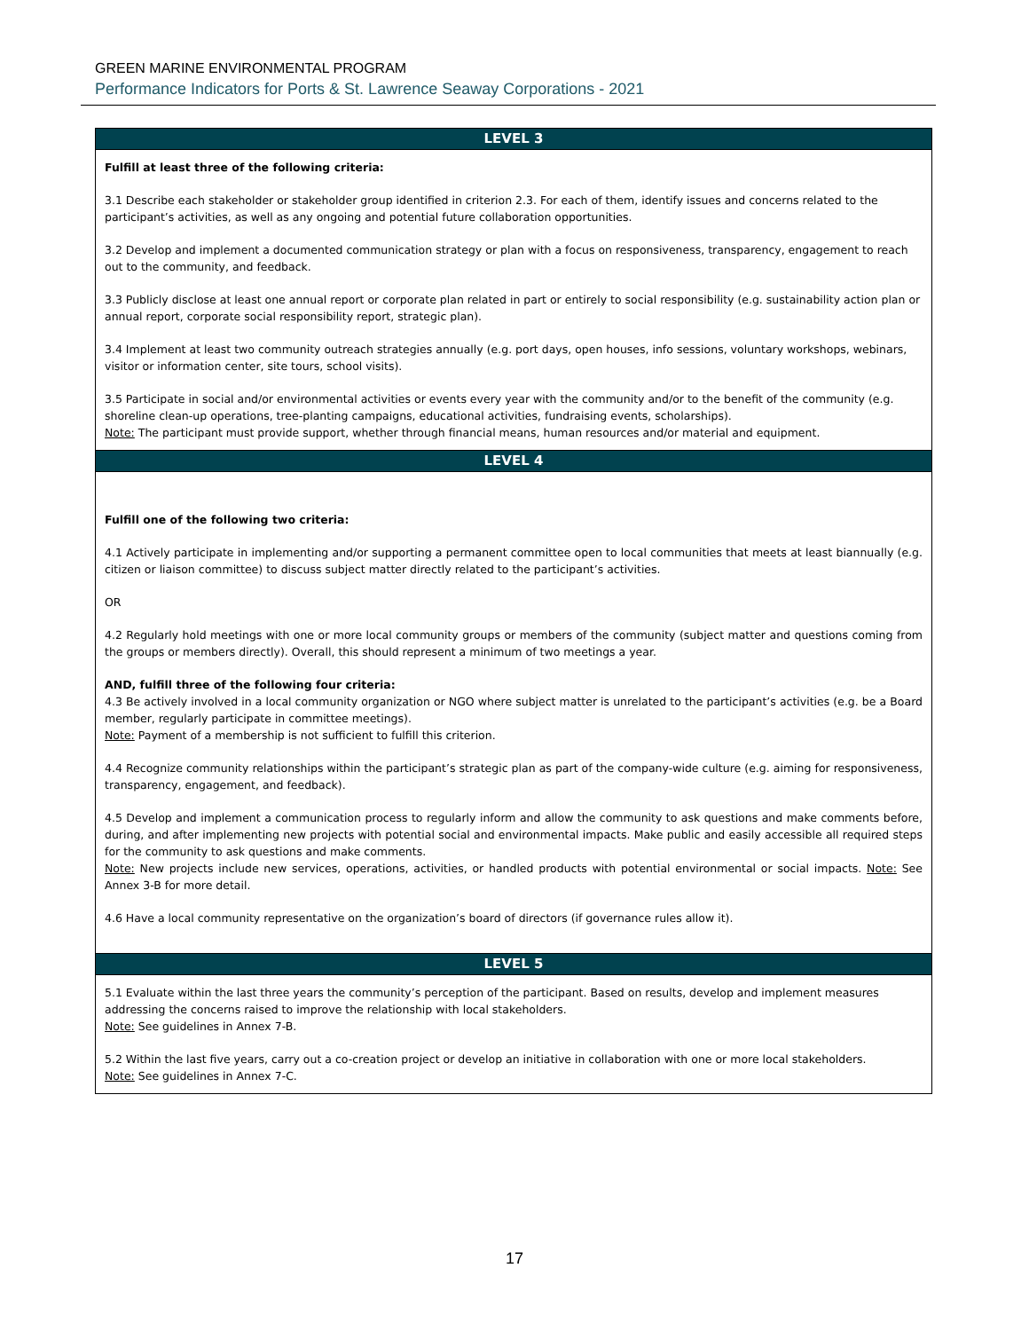GREEN MARINE ENVIRONMENTAL PROGRAM
Performance Indicators for Ports & St. Lawrence Seaway Corporations - 2021
| LEVEL 3 |
| --- |
| Fulfill at least three of the following criteria: 3.1 Describe each stakeholder or stakeholder group identified in criterion 2.3. For each of them, identify issues and concerns related to the participant’s activities, as well as any ongoing and potential future collaboration opportunities. 3.2 Develop and implement a documented communication strategy or plan with a focus on responsiveness, transparency, engagement to reach out to the community, and feedback. 3.3 Publicly disclose at least one annual report or corporate plan related in part or entirely to social responsibility (e.g. sustainability action plan or annual report, corporate social responsibility report, strategic plan). 3.4 Implement at least two community outreach strategies annually (e.g. port days, open houses, info sessions, voluntary workshops, webinars, visitor or information center, site tours, school visits). 3.5 Participate in social and/or environmental activities or events every year with the community and/or to the benefit of the community (e.g. shoreline clean-up operations, tree-planting campaigns, educational activities, fundraising events, scholarships). Note: The participant must provide support, whether through financial means, human resources and/or material and equipment. |
| LEVEL 4 |
| Fulfill one of the following two criteria: 4.1 Actively participate in implementing and/or supporting a permanent committee open to local communities that meets at least biannually (e.g. citizen or liaison committee) to discuss subject matter directly related to the participant’s activities. OR 4.2 Regularly hold meetings with one or more local community groups or members of the community (subject matter and questions coming from the groups or members directly). Overall, this should represent a minimum of two meetings a year. AND, fulfill three of the following four criteria: 4.3 Be actively involved in a local community organization or NGO where subject matter is unrelated to the participant’s activities (e.g. be a Board member, regularly participate in committee meetings). Note: Payment of a membership is not sufficient to fulfill this criterion. 4.4 Recognize community relationships within the participant’s strategic plan as part of the company-wide culture (e.g. aiming for responsiveness, transparency, engagement, and feedback). 4.5 Develop and implement a communication process to regularly inform and allow the community to ask questions and make comments before, during, and after implementing new projects with potential social and environmental impacts. Make public and easily accessible all required steps for the community to ask questions and make comments. Note: New projects include new services, operations, activities, or handled products with potential environmental or social impacts. Note: See Annex 3-B for more detail. 4.6 Have a local community representative on the organization’s board of directors (if governance rules allow it). |
| LEVEL 5 |
| 5.1 Evaluate within the last three years the community’s perception of the participant. Based on results, develop and implement measures addressing the concerns raised to improve the relationship with local stakeholders. Note: See guidelines in Annex 7-B. 5.2 Within the last five years, carry out a co-creation project or develop an initiative in collaboration with one or more local stakeholders. Note: See guidelines in Annex 7-C. |
17